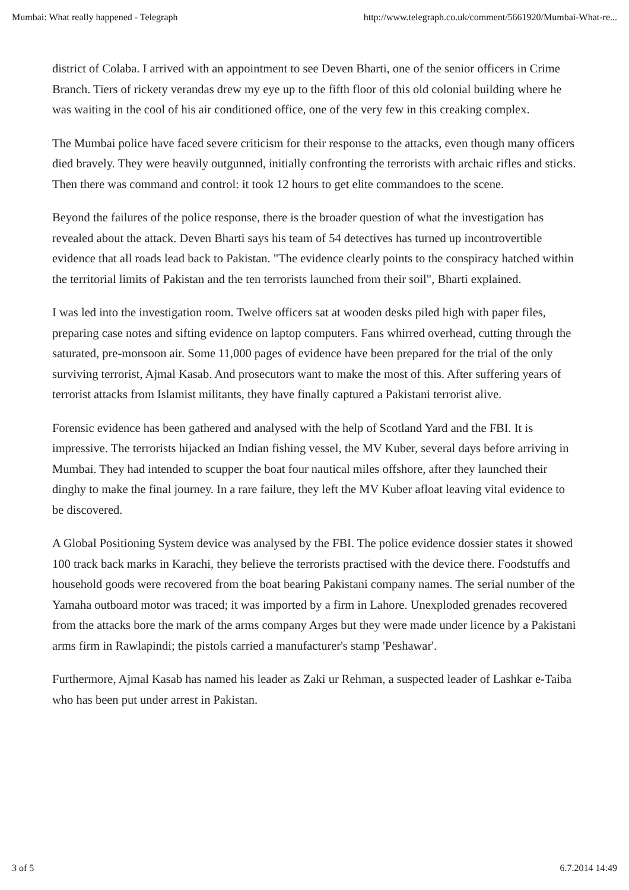Mumbai: What really happened - Telegraph http://www.telegraph.co.uk/comment/5661920/Mumbai-What-re...
district of Colaba. I arrived with an appointment to see Deven Bharti, one of the senior officers in Crime Branch. Tiers of rickety verandas drew my eye up to the fifth floor of this old colonial building where he was waiting in the cool of his air conditioned office, one of the very few in this creaking complex.
The Mumbai police have faced severe criticism for their response to the attacks, even though many officers died bravely. They were heavily outgunned, initially confronting the terrorists with archaic rifles and sticks. Then there was command and control: it took 12 hours to get elite commandoes to the scene.
Beyond the failures of the police response, there is the broader question of what the investigation has revealed about the attack. Deven Bharti says his team of 54 detectives has turned up incontrovertible evidence that all roads lead back to Pakistan. "The evidence clearly points to the conspiracy hatched within the territorial limits of Pakistan and the ten terrorists launched from their soil", Bharti explained.
I was led into the investigation room. Twelve officers sat at wooden desks piled high with paper files, preparing case notes and sifting evidence on laptop computers. Fans whirred overhead, cutting through the saturated, pre-monsoon air. Some 11,000 pages of evidence have been prepared for the trial of the only surviving terrorist, Ajmal Kasab. And prosecutors want to make the most of this. After suffering years of terrorist attacks from Islamist militants, they have finally captured a Pakistani terrorist alive.
Forensic evidence has been gathered and analysed with the help of Scotland Yard and the FBI. It is impressive. The terrorists hijacked an Indian fishing vessel, the MV Kuber, several days before arriving in Mumbai. They had intended to scupper the boat four nautical miles offshore, after they launched their dinghy to make the final journey. In a rare failure, they left the MV Kuber afloat leaving vital evidence to be discovered.
A Global Positioning System device was analysed by the FBI. The police evidence dossier states it showed 100 track back marks in Karachi, they believe the terrorists practised with the device there. Foodstuffs and household goods were recovered from the boat bearing Pakistani company names. The serial number of the Yamaha outboard motor was traced; it was imported by a firm in Lahore. Unexploded grenades recovered from the attacks bore the mark of the arms company Arges but they were made under licence by a Pakistani arms firm in Rawlapindi; the pistols carried a manufacturer's stamp 'Peshawar'.
Furthermore, Ajmal Kasab has named his leader as Zaki ur Rehman, a suspected leader of Lashkar e-Taiba who has been put under arrest in Pakistan.
3 of 5 6.7.2014 14:49